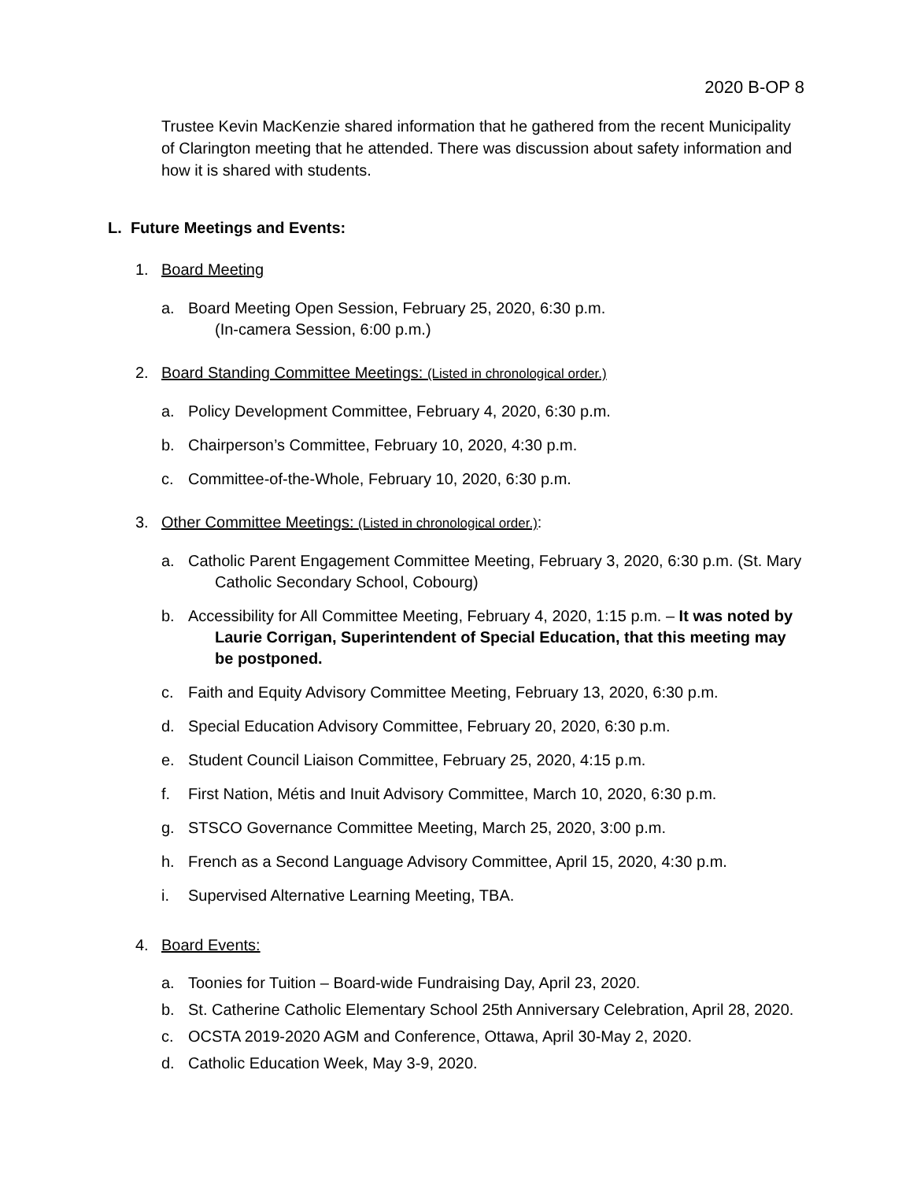2020 B-OP 8
Trustee Kevin MacKenzie shared information that he gathered from the recent Municipality of Clarington meeting that he attended. There was discussion about safety information and how it is shared with students.
L. Future Meetings and Events:
1. Board Meeting
a. Board Meeting Open Session, February 25, 2020, 6:30 p.m.
(In-camera Session, 6:00 p.m.)
2. Board Standing Committee Meetings: (Listed in chronological order.)
a. Policy Development Committee, February 4, 2020, 6:30 p.m.
b. Chairperson’s Committee, February 10, 2020, 4:30 p.m.
c. Committee-of-the-Whole, February 10, 2020, 6:30 p.m.
3. Other Committee Meetings: (Listed in chronological order.):
a. Catholic Parent Engagement Committee Meeting, February 3, 2020, 6:30 p.m. (St. Mary Catholic Secondary School, Cobourg)
b. Accessibility for All Committee Meeting, February 4, 2020, 1:15 p.m. – It was noted by Laurie Corrigan, Superintendent of Special Education, that this meeting may be postponed.
c. Faith and Equity Advisory Committee Meeting, February 13, 2020, 6:30 p.m.
d. Special Education Advisory Committee, February 20, 2020, 6:30 p.m.
e. Student Council Liaison Committee, February 25, 2020, 4:15 p.m.
f. First Nation, Métis and Inuit Advisory Committee, March 10, 2020, 6:30 p.m.
g. STSCO Governance Committee Meeting, March 25, 2020, 3:00 p.m.
h. French as a Second Language Advisory Committee, April 15, 2020, 4:30 p.m.
i. Supervised Alternative Learning Meeting, TBA.
4. Board Events:
a. Toonies for Tuition – Board-wide Fundraising Day, April 23, 2020.
b. St. Catherine Catholic Elementary School 25th Anniversary Celebration, April 28, 2020.
c. OCSTA 2019-2020 AGM and Conference, Ottawa, April 30-May 2, 2020.
d. Catholic Education Week, May 3-9, 2020.